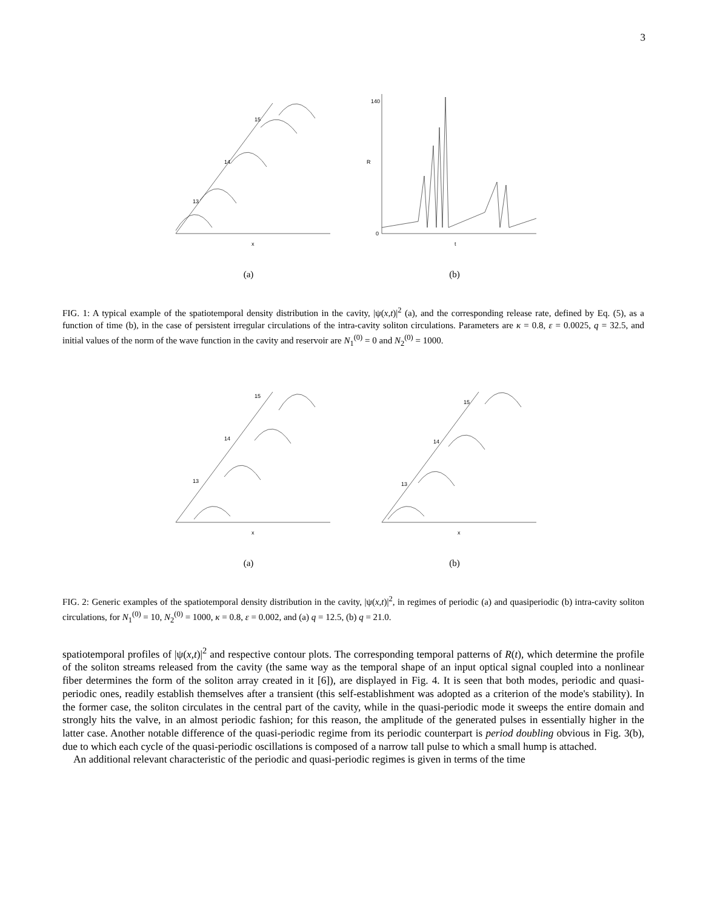3
x
15
14
13
(a)
t
R
140
0
(b)
FIG. 1: A typical example of the spatiotemporal density distribution in the cavity, |ψ(x,t)|<sup>2</sup> (a), and the corresponding release rate, defined by Eq. (5), as a function of time (b), in the case of persistent irregular circulations of the intra-cavity soliton circulations. Parameters are κ = 0.8, ε = 0.0025, q = 32.5, and initial values of the norm of the wave function in the cavity and reservoir are N<sub>1</sub><sup>(0)</sup> = 0 and N<sub>2</sub><sup>(0)</sup> = 1000.
x
15
14
13
(a)
x
15
14
13
(b)
FIG. 2: Generic examples of the spatiotemporal density distribution in the cavity, |ψ(x,t)|<sup>2</sup>, in regimes of periodic (a) and quasiperiodic (b) intra-cavity soliton circulations, for N<sub>1</sub><sup>(0)</sup> = 10, N<sub>2</sub><sup>(0)</sup> = 1000, κ = 0.8, ε = 0.002, and (a) q = 12.5, (b) q = 21.0.
spatiotemporal profiles of |ψ(x,t)|<sup>2</sup> and respective contour plots. The corresponding temporal patterns of R(t), which determine the profile of the soliton streams released from the cavity (the same way as the temporal shape of an input optical signal coupled into a nonlinear fiber determines the form of the soliton array created in it [6]), are displayed in Fig. 4. It is seen that both modes, periodic and quasi-periodic ones, readily establish themselves after a transient (this self-establishment was adopted as a criterion of the mode's stability). In the former case, the soliton circulates in the central part of the cavity, while in the quasi-periodic mode it sweeps the entire domain and strongly hits the valve, in an almost periodic fashion; for this reason, the amplitude of the generated pulses in essentially higher in the latter case. Another notable difference of the quasi-periodic regime from its periodic counterpart is period doubling obvious in Fig. 3(b), due to which each cycle of the quasi-periodic oscillations is composed of a narrow tall pulse to which a small hump is attached.
An additional relevant characteristic of the periodic and quasi-periodic regimes is given in terms of the time